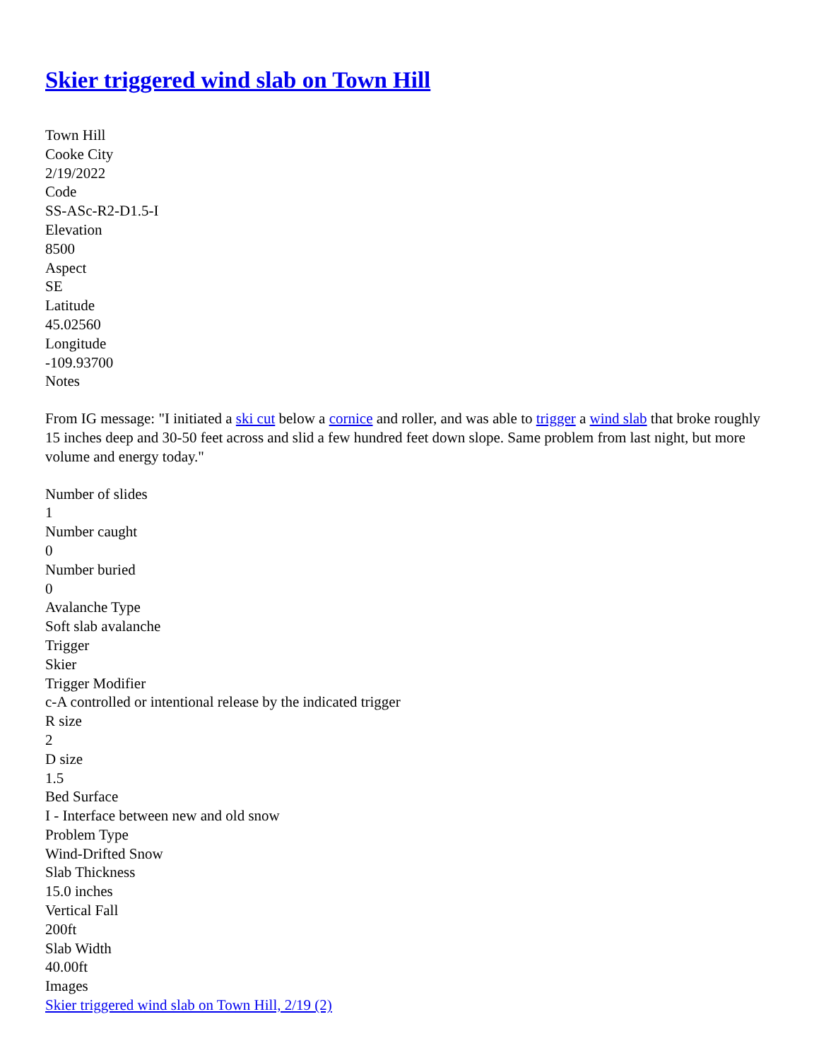Skier triggered wind slab on Town Hill
Town Hill
Cooke City
2/19/2022
Code
SS-ASc-R2-D1.5-I
Elevation
8500
Aspect
SE
Latitude
45.02560
Longitude
-109.93700
Notes
From IG message: "I initiated a ski cut below a cornice and roller, and was able to trigger a wind slab that broke roughly 15 inches deep and 30-50 feet across and slid a few hundred feet down slope. Same problem from last night, but more volume and energy today."
Number of slides
1
Number caught
0
Number buried
0
Avalanche Type
Soft slab avalanche
Trigger
Skier
Trigger Modifier
c-A controlled or intentional release by the indicated trigger
R size
2
D size
1.5
Bed Surface
I - Interface between new and old snow
Problem Type
Wind-Drifted Snow
Slab Thickness
15.0 inches
Vertical Fall
200ft
Slab Width
40.00ft
Images
Skier triggered wind slab on Town Hill, 2/19 (2)